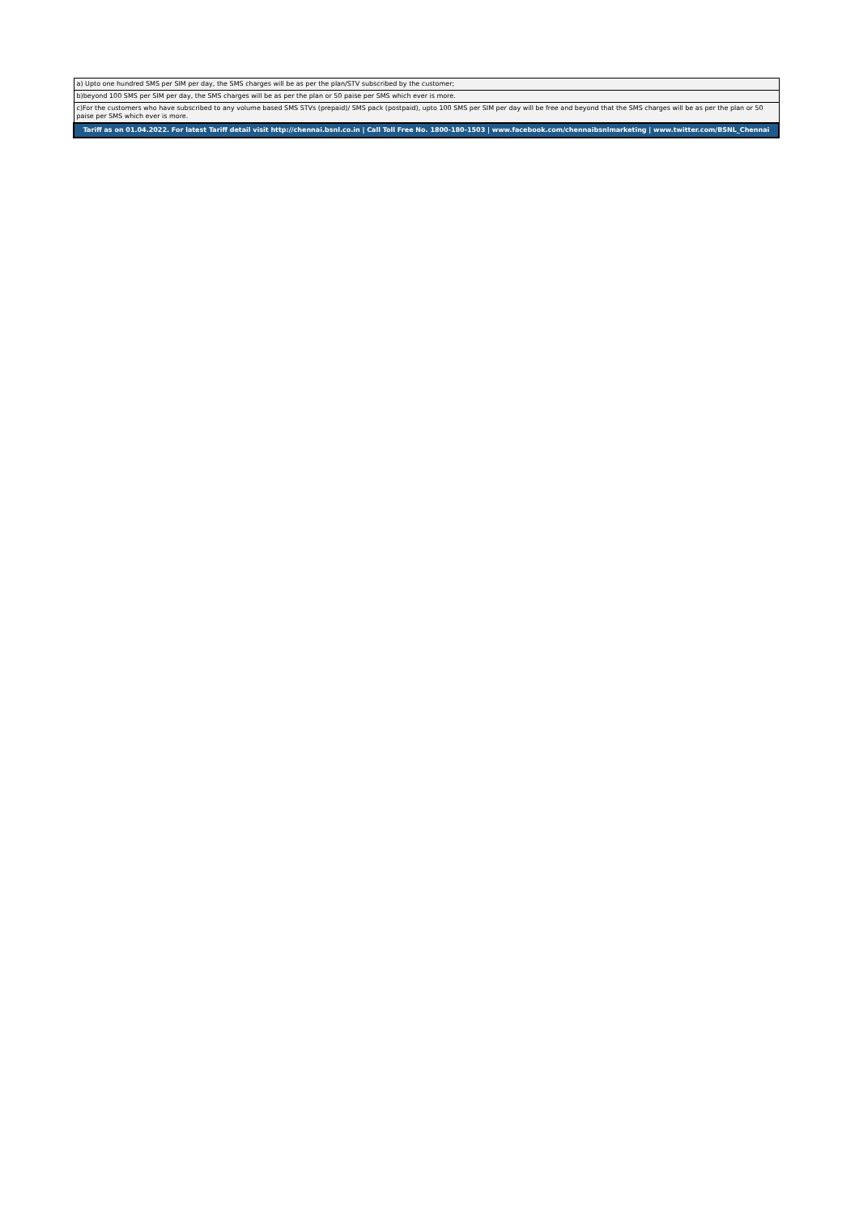| a) Upto one hundred SMS per SIM per day, the SMS charges will be as per the plan/STV subscribed by the customer; |
| b)beyond 100 SMS per SIM per day, the SMS charges will be as per the plan or 50 paise per SMS which ever is more. |
| c)For the customers who have subscribed to any volume based SMS STVs (prepaid)/ SMS pack (postpaid), upto 100 SMS per SIM per day will be free and beyond that the SMS charges will be as per the plan or 50 paise per SMS which ever is more. |
| Tariff as on 01.04.2022. For latest Tariff detail visit http://chennai.bsnl.co.in / Call Toll Free No. 1800-180-1503 / www.facebook.com/chennaibsnlmarketing / www.twitter.com/BSNL_Chennai |